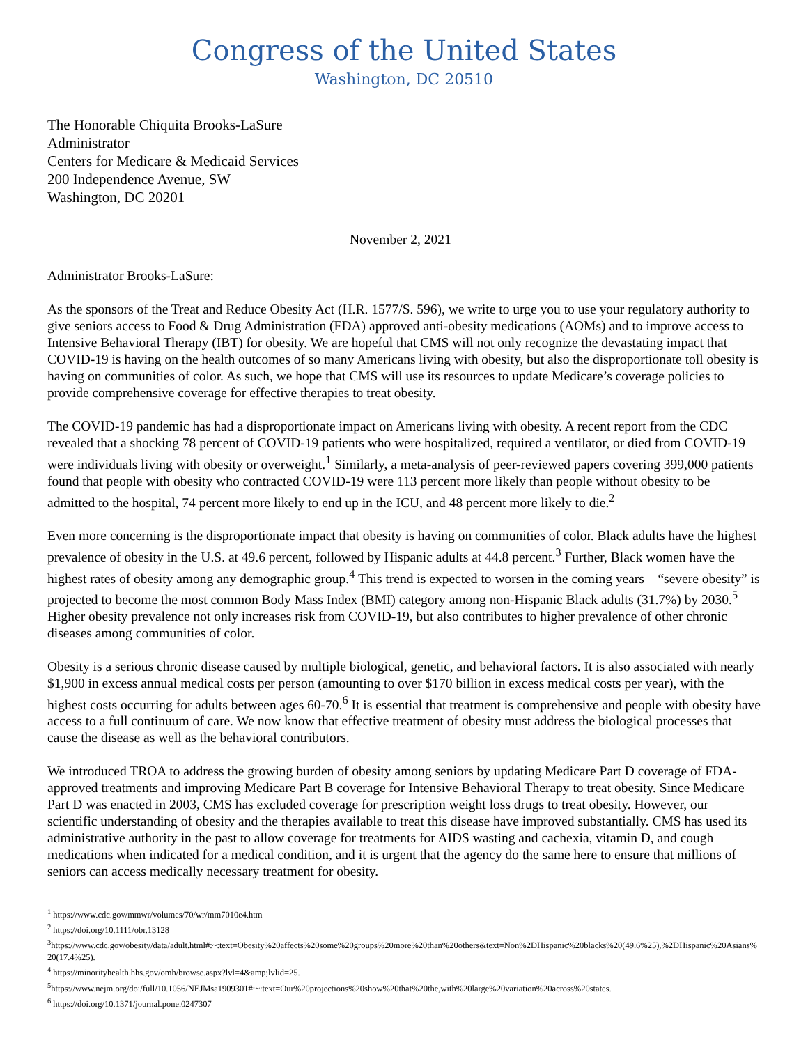Congress of the United States
Washington, DC 20510
The Honorable Chiquita Brooks-LaSure
Administrator
Centers for Medicare & Medicaid Services
200 Independence Avenue, SW
Washington, DC 20201
November 2, 2021
Administrator Brooks-LaSure:
As the sponsors of the Treat and Reduce Obesity Act (H.R. 1577/S. 596), we write to urge you to use your regulatory authority to give seniors access to Food & Drug Administration (FDA) approved anti-obesity medications (AOMs) and to improve access to Intensive Behavioral Therapy (IBT) for obesity. We are hopeful that CMS will not only recognize the devastating impact that COVID-19 is having on the health outcomes of so many Americans living with obesity, but also the disproportionate toll obesity is having on communities of color. As such, we hope that CMS will use its resources to update Medicare’s coverage policies to provide comprehensive coverage for effective therapies to treat obesity.
The COVID-19 pandemic has had a disproportionate impact on Americans living with obesity. A recent report from the CDC revealed that a shocking 78 percent of COVID-19 patients who were hospitalized, required a ventilator, or died from COVID-19 were individuals living with obesity or overweight.<sup>1</sup> Similarly, a meta-analysis of peer-reviewed papers covering 399,000 patients found that people with obesity who contracted COVID-19 were 113 percent more likely than people without obesity to be admitted to the hospital, 74 percent more likely to end up in the ICU, and 48 percent more likely to die.<sup>2</sup>
Even more concerning is the disproportionate impact that obesity is having on communities of color. Black adults have the highest prevalence of obesity in the U.S. at 49.6 percent, followed by Hispanic adults at 44.8 percent.<sup>3</sup> Further, Black women have the highest rates of obesity among any demographic group.<sup>4</sup> This trend is expected to worsen in the coming years—“severe obesity” is projected to become the most common Body Mass Index (BMI) category among non-Hispanic Black adults (31.7%) by 2030.<sup>5</sup> Higher obesity prevalence not only increases risk from COVID-19, but also contributes to higher prevalence of other chronic diseases among communities of color.
Obesity is a serious chronic disease caused by multiple biological, genetic, and behavioral factors. It is also associated with nearly $1,900 in excess annual medical costs per person (amounting to over $170 billion in excess medical costs per year), with the highest costs occurring for adults between ages 60-70.<sup>6</sup> It is essential that treatment is comprehensive and people with obesity have access to a full continuum of care. We now know that effective treatment of obesity must address the biological processes that cause the disease as well as the behavioral contributors.
We introduced TROA to address the growing burden of obesity among seniors by updating Medicare Part D coverage of FDA-approved treatments and improving Medicare Part B coverage for Intensive Behavioral Therapy to treat obesity. Since Medicare Part D was enacted in 2003, CMS has excluded coverage for prescription weight loss drugs to treat obesity. However, our scientific understanding of obesity and the therapies available to treat this disease have improved substantially. CMS has used its administrative authority in the past to allow coverage for treatments for AIDS wasting and cachexia, vitamin D, and cough medications when indicated for a medical condition, and it is urgent that the agency do the same here to ensure that millions of seniors can access medically necessary treatment for obesity.
<sup>1</sup> https://www.cdc.gov/mmwr/volumes/70/wr/mm7010e4.htm
<sup>2</sup> https://doi.org/10.1111/obr.13128
<sup>3</sup> https://www.cdc.gov/obesity/data/adult.html#:~:text=Obesity%20affects%20some%20groups%20more%20than%20others&text=Non%2DHispanic%20blacks%20(49.6%25),%2DHispanic%20Asians%20(17.4%25).
<sup>4</sup> https://minorityhealth.hhs.gov/omh/browse.aspx?lvl=4&amp;lvlid=25.
<sup>5</sup> https://www.nejm.org/doi/full/10.1056/NEJMsa1909301#:~:text=Our%20projections%20show%20that%20the,with%20large%20variation%20across%20states.
<sup>6</sup> https://doi.org/10.1371/journal.pone.0247307